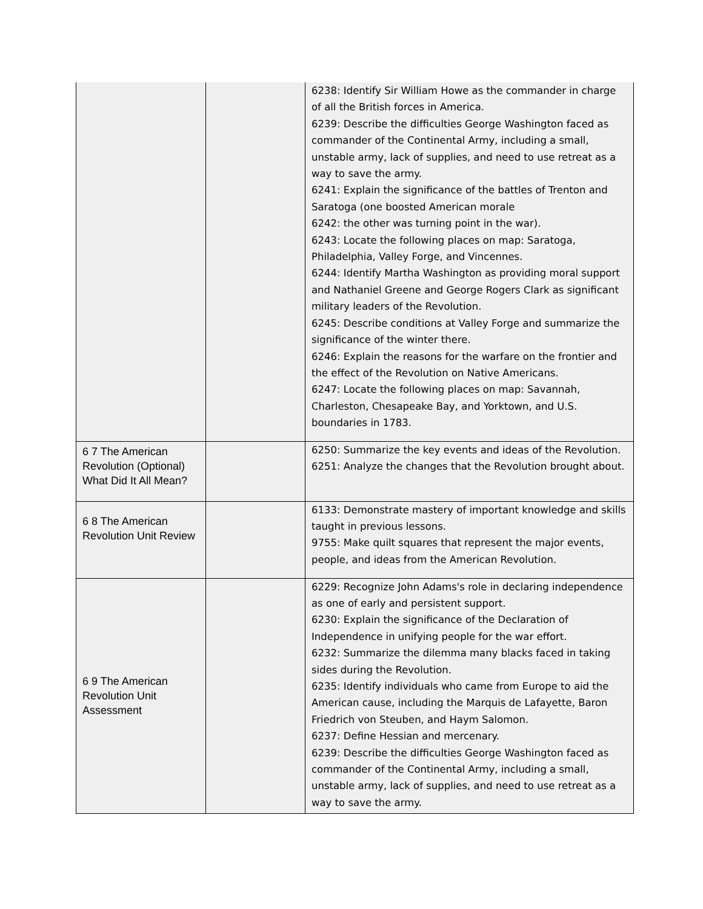| | | 6238: Identify Sir William Howe as the commander in charge of all the British forces in America. 6239: Describe the difficulties George Washington faced as commander of the Continental Army, including a small, unstable army, lack of supplies, and need to use retreat as a way to save the army. 6241: Explain the significance of the battles of Trenton and Saratoga (one boosted American morale 6242: the other was turning point in the war). 6243: Locate the following places on map: Saratoga, Philadelphia, Valley Forge, and Vincennes. 6244: Identify Martha Washington as providing moral support and Nathaniel Greene and George Rogers Clark as significant military leaders of the Revolution. 6245: Describe conditions at Valley Forge and summarize the significance of the winter there. 6246: Explain the reasons for the warfare on the frontier and the effect of the Revolution on Native Americans. 6247: Locate the following places on map: Savannah, Charleston, Chesapeake Bay, and Yorktown, and U.S. boundaries in 1783. |
| 6 7 The American Revolution (Optional) What Did It All Mean? | | 6250: Summarize the key events and ideas of the Revolution. 6251: Analyze the changes that the Revolution brought about. |
| 6 8 The American Revolution Unit Review | | 6133: Demonstrate mastery of important knowledge and skills taught in previous lessons. 9755: Make quilt squares that represent the major events, people, and ideas from the American Revolution. |
| 6 9 The American Revolution Unit Assessment | | 6229: Recognize John Adams's role in declaring independence as one of early and persistent support. 6230: Explain the significance of the Declaration of Independence in unifying people for the war effort. 6232: Summarize the dilemma many blacks faced in taking sides during the Revolution. 6235: Identify individuals who came from Europe to aid the American cause, including the Marquis de Lafayette, Baron Friedrich von Steuben, and Haym Salomon. 6237: Define Hessian and mercenary. 6239: Describe the difficulties George Washington faced as commander of the Continental Army, including a small, unstable army, lack of supplies, and need to use retreat as a way to save the army. |